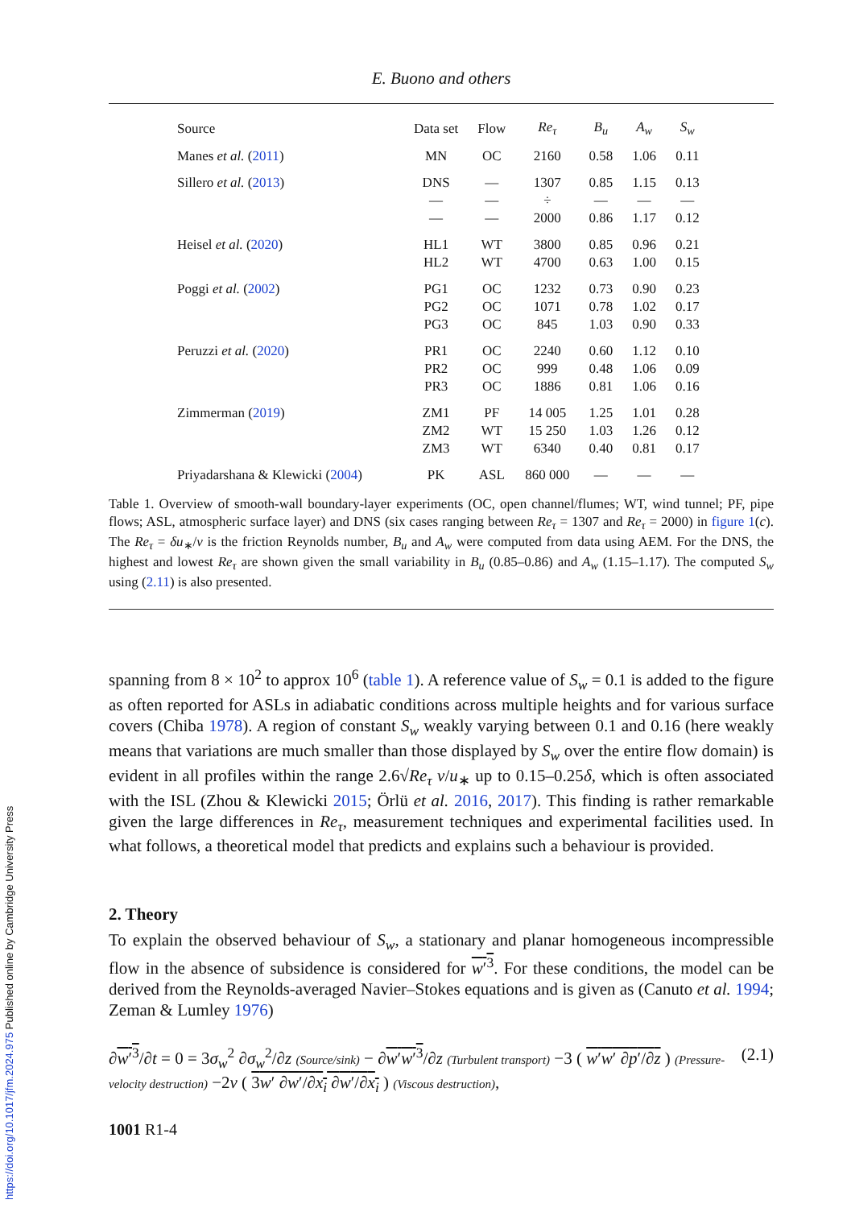E. Buono and others
| Source | Data set | Flow | Re<sub>τ</sub> | B<sub>u</sub> | A<sub>w</sub> | S<sub>w</sub> |
| --- | --- | --- | --- | --- | --- | --- |
| Manes et al. ( 2011 ) | MN | OC | 2160 | 0.58 | 1.06 | 0.11 |
| Sillero et al. ( 2013 ) | DNS | — | 1307 | 0.85 | 1.15 | 0.13 |
| | — | — | ÷ | — | — | — |
| | — | — | 2000 | 0.86 | 1.17 | 0.12 |
| Heisel et al. ( 2020 ) | HL1 | WT | 3800 | 0.85 | 0.96 | 0.21 |
| | HL2 | WT | 4700 | 0.63 | 1.00 | 0.15 |
| Poggi et al. ( 2002 ) | PG1 | OC | 1232 | 0.73 | 0.90 | 0.23 |
| | PG2 | OC | 1071 | 0.78 | 1.02 | 0.17 |
| | PG3 | OC | 845 | 1.03 | 0.90 | 0.33 |
| Peruzzi et al. ( 2020 ) | PR1 | OC | 2240 | 0.60 | 1.12 | 0.10 |
| | PR2 | OC | 999 | 0.48 | 1.06 | 0.09 |
| | PR3 | OC | 1886 | 0.81 | 1.06 | 0.16 |
| Zimmerman ( 2019 ) | ZM1 | PF | 14 005 | 1.25 | 1.01 | 0.28 |
| | ZM2 | WT | 15 250 | 1.03 | 1.26 | 0.12 |
| | ZM3 | WT | 6340 | 0.40 | 0.81 | 0.17 |
| Priyadarshana & Klewicki ( 2004 ) | PK | ASL | 860 000 | — | — | — |
Table 1. Overview of smooth-wall boundary-layer experiments (OC, open channel/flumes; WT, wind tunnel; PF, pipe flows; ASL, atmospheric surface layer) and DNS (six cases ranging between Re<sub>τ</sub> = 1307 and Re<sub>τ</sub> = 2000) in figure 1(c). The Re<sub>τ</sub> = δu<sub>∗</sub>/ν is the friction Reynolds number, B<sub>u</sub> and A<sub>w</sub> were computed from data using AEM. For the DNS, the highest and lowest Re<sub>τ</sub> are shown given the small variability in B<sub>u</sub> (0.85–0.86) and A<sub>w</sub> (1.15–1.17). The computed S<sub>w</sub> using (2.11) is also presented.
spanning from 8 × 10<sup>2</sup> to approx 10<sup>6</sup> (table 1). A reference value of S<sub>w</sub> = 0.1 is added to the figure as often reported for ASLs in adiabatic conditions across multiple heights and for various surface covers (Chiba 1978). A region of constant S<sub>w</sub> weakly varying between 0.1 and 0.16 (here weakly means that variations are much smaller than those displayed by S<sub>w</sub> over the entire flow domain) is evident in all profiles within the range 2.6√Re<sub>τ</sub> ν/u<sub>∗</sub> up to 0.15–0.25δ, which is often associated with the ISL (Zhou & Klewicki 2015; Örlü et al. 2016, 2017). This finding is rather remarkable given the large differences in Re<sub>τ</sub>, measurement techniques and experimental facilities used. In what follows, a theoretical model that predicts and explains such a behaviour is provided.
2. Theory
To explain the observed behaviour of S<sub>w</sub>, a stationary and planar homogeneous incompressible flow in the absence of subsidence is considered for w′<sup>3</sup>. For these conditions, the model can be derived from the Reynolds-averaged Navier–Stokes equations and is given as (Canuto et al. 1994; Zeman & Lumley 1976)
∂w′<sup>3</sup>/∂t = 0 = 3σ<sub>w</sub><sup>2</sup> ∂σ<sub>w</sub><sup>2</sup>/∂z (Source/sink) − ∂w′w′<sup>3</sup>/∂z (Turbulent transport) −3 ( w′w′ ∂p′/∂z ) (Pressure-velocity destruction) −2ν ( 3w′ ∂w′/∂x<sub>i</sub> ∂w′/∂x<sub>i</sub> ) (Viscous destruction), (2.1)
1001 R1-4
https://doi.org/10.1017/jfm.2024.975 Published online by Cambridge University Press